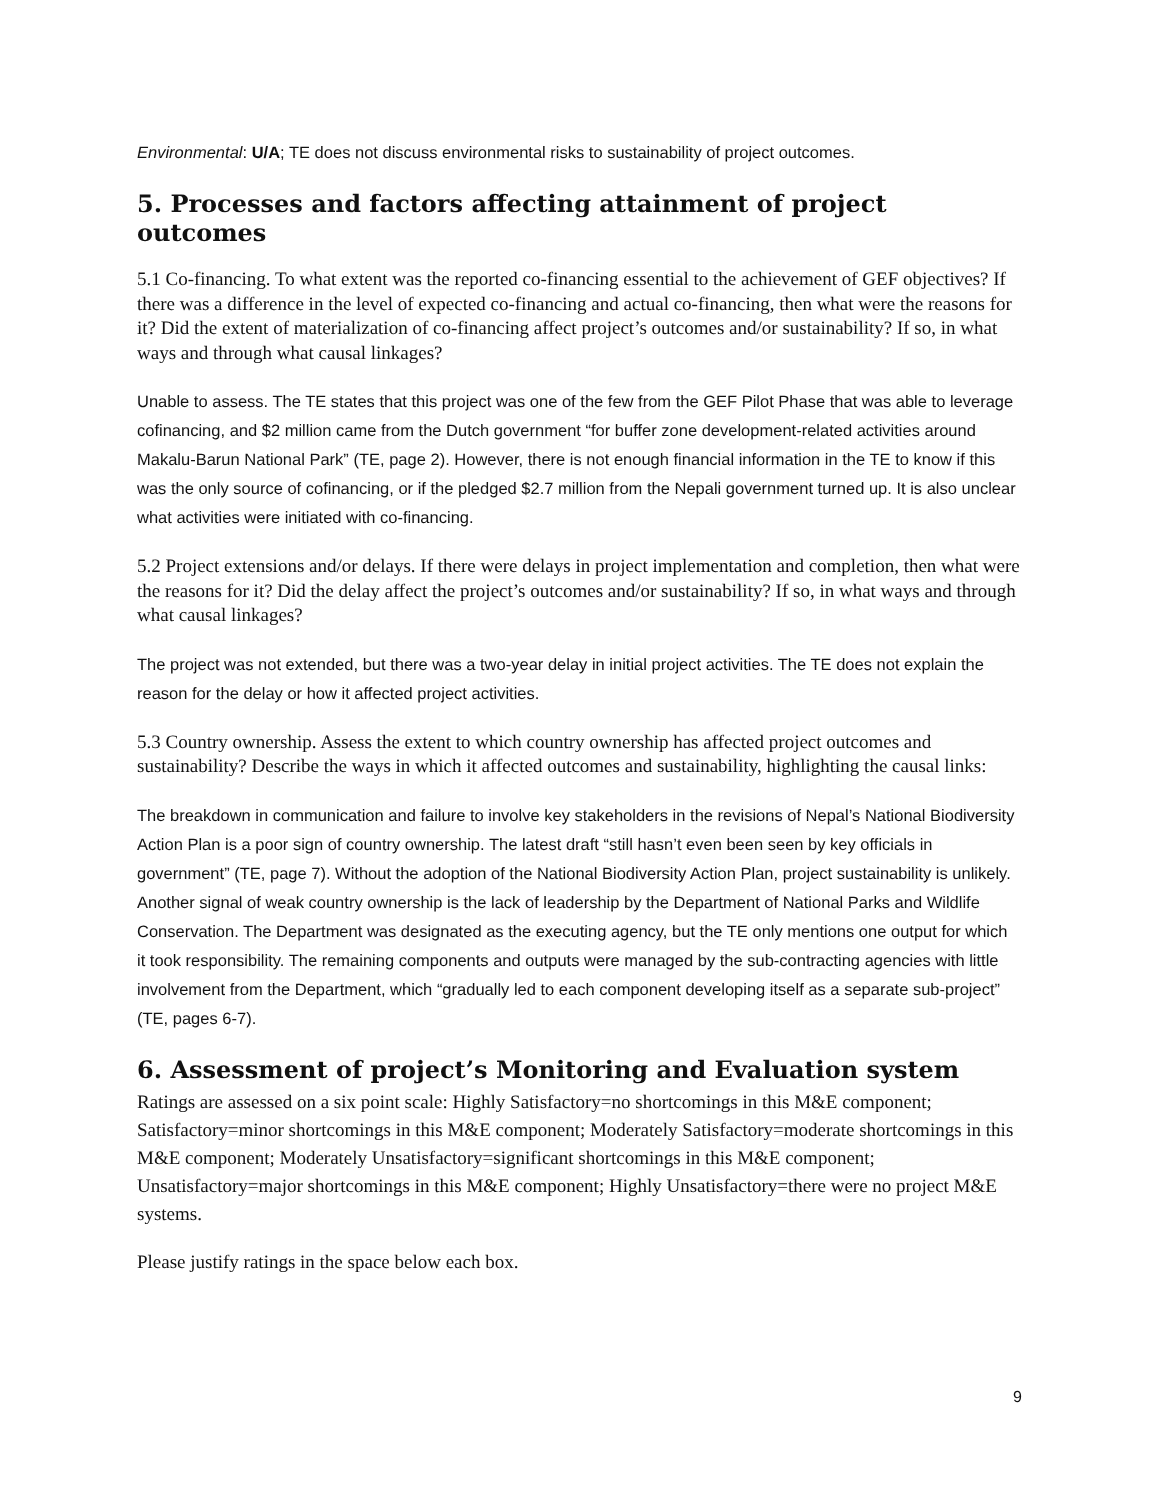Environmental: U/A; TE does not discuss environmental risks to sustainability of project outcomes.
5. Processes and factors affecting attainment of project outcomes
5.1 Co-financing. To what extent was the reported co-financing essential to the achievement of GEF objectives? If there was a difference in the level of expected co-financing and actual co-financing, then what were the reasons for it? Did the extent of materialization of co-financing affect project’s outcomes and/or sustainability? If so, in what ways and through what causal linkages?
Unable to assess. The TE states that this project was one of the few from the GEF Pilot Phase that was able to leverage cofinancing, and $2 million came from the Dutch government “for buffer zone development-related activities around Makalu-Barun National Park” (TE, page 2). However, there is not enough financial information in the TE to know if this was the only source of cofinancing, or if the pledged $2.7 million from the Nepali government turned up. It is also unclear what activities were initiated with co-financing.
5.2 Project extensions and/or delays. If there were delays in project implementation and completion, then what were the reasons for it? Did the delay affect the project’s outcomes and/or sustainability? If so, in what ways and through what causal linkages?
The project was not extended, but there was a two-year delay in initial project activities. The TE does not explain the reason for the delay or how it affected project activities.
5.3 Country ownership. Assess the extent to which country ownership has affected project outcomes and sustainability? Describe the ways in which it affected outcomes and sustainability, highlighting the causal links:
The breakdown in communication and failure to involve key stakeholders in the revisions of Nepal’s National Biodiversity Action Plan is a poor sign of country ownership. The latest draft “still hasn’t even been seen by key officials in government” (TE, page 7). Without the adoption of the National Biodiversity Action Plan, project sustainability is unlikely. Another signal of weak country ownership is the lack of leadership by the Department of National Parks and Wildlife Conservation. The Department was designated as the executing agency, but the TE only mentions one output for which it took responsibility. The remaining components and outputs were managed by the sub-contracting agencies with little involvement from the Department, which “gradually led to each component developing itself as a separate sub-project” (TE, pages 6-7).
6. Assessment of project’s Monitoring and Evaluation system
Ratings are assessed on a six point scale: Highly Satisfactory=no shortcomings in this M&E component; Satisfactory=minor shortcomings in this M&E component; Moderately Satisfactory=moderate shortcomings in this M&E component; Moderately Unsatisfactory=significant shortcomings in this M&E component; Unsatisfactory=major shortcomings in this M&E component; Highly Unsatisfactory=there were no project M&E systems.
Please justify ratings in the space below each box.
9